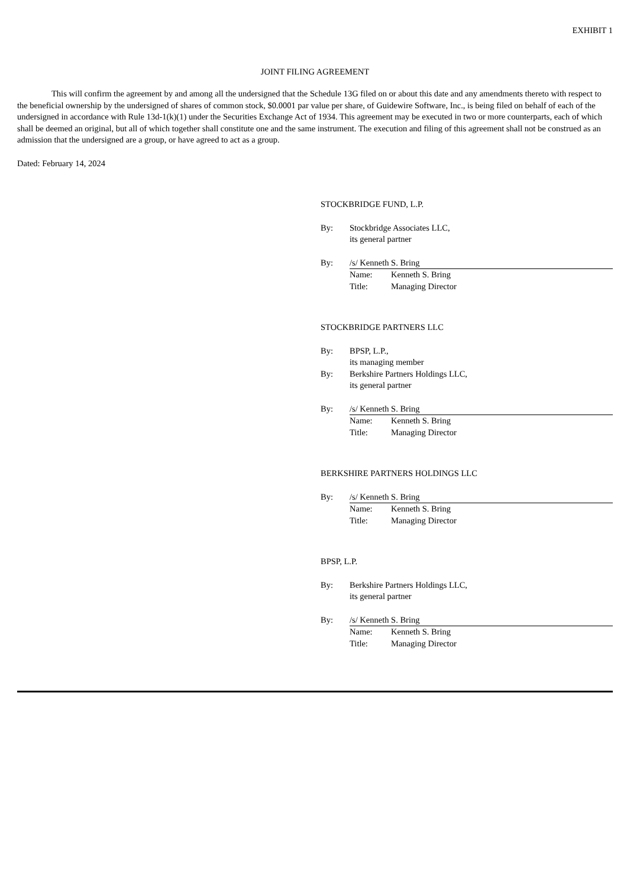EXHIBIT 1
JOINT FILING AGREEMENT
This will confirm the agreement by and among all the undersigned that the Schedule 13G filed on or about this date and any amendments thereto with respect to the beneficial ownership by the undersigned of shares of common stock, $0.0001 par value per share, of Guidewire Software, Inc., is being filed on behalf of each of the undersigned in accordance with Rule 13d-1(k)(1) under the Securities Exchange Act of 1934. This agreement may be executed in two or more counterparts, each of which shall be deemed an original, but all of which together shall constitute one and the same instrument. The execution and filing of this agreement shall not be construed as an admission that the undersigned are a group, or have agreed to act as a group.
Dated: February 14, 2024
STOCKBRIDGE FUND, L.P.
By: Stockbridge Associates LLC,
its general partner
By: /s/ Kenneth S. Bring
Name: Kenneth S. Bring
Title: Managing Director
STOCKBRIDGE PARTNERS LLC
By: BPSP, L.P.,
its managing member
By: Berkshire Partners Holdings LLC,
its general partner
By: /s/ Kenneth S. Bring
Name: Kenneth S. Bring
Title: Managing Director
BERKSHIRE PARTNERS HOLDINGS LLC
By: /s/ Kenneth S. Bring
Name: Kenneth S. Bring
Title: Managing Director
BPSP, L.P.
By: Berkshire Partners Holdings LLC,
its general partner
By: /s/ Kenneth S. Bring
Name: Kenneth S. Bring
Title: Managing Director